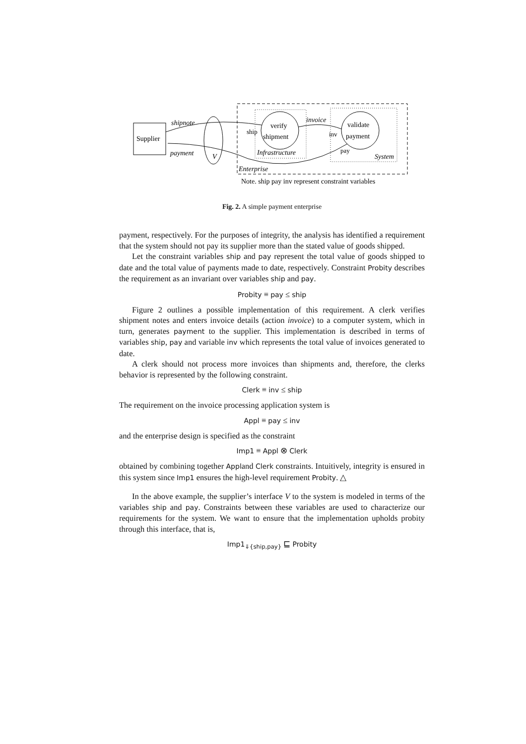Supplier
V
verify
shipment
validate
payment
shipnote
payment
invoice
Infrastructure
System
Enterprise
ship
inv
pay
Note. ship pay inv represent constraint variables
Fig. 2. A simple payment enterprise
payment, respectively. For the purposes of integrity, the analysis has identified a requirement that the system should not pay its supplier more than the stated value of goods shipped.
Let the constraint variables ship and pay represent the total value of goods shipped to date and the total value of payments made to date, respectively. Constraint Probity describes the requirement as an invariant over variables ship and pay.
Probity ≡ pay ≤ ship
Figure 2 outlines a possible implementation of this requirement. A clerk verifies shipment notes and enters invoice details (action invoice) to a computer system, which in turn, generates payment to the supplier. This implementation is described in terms of variables ship, pay and variable inv which represents the total value of invoices generated to date.
A clerk should not process more invoices than shipments and, therefore, the clerks behavior is represented by the following constraint.
Clerk ≡ inv ≤ ship
The requirement on the invoice processing application system is
Appl ≡ pay ≤ inv
and the enterprise design is specified as the constraint
Imp1 ≡ Appl ⊗ Clerk
obtained by combining together Appland Clerk constraints. Intuitively, integrity is ensured in this system since Imp1 ensures the high-level requirement Probity. △
In the above example, the supplier’s interface V to the system is modeled in terms of the variables ship and pay. Constraints between these variables are used to characterize our requirements for the system. We want to ensure that the implementation upholds probity through this interface, that is,
Imp1<sub>⇓{ship,pay}</sub> ⊑ Probity